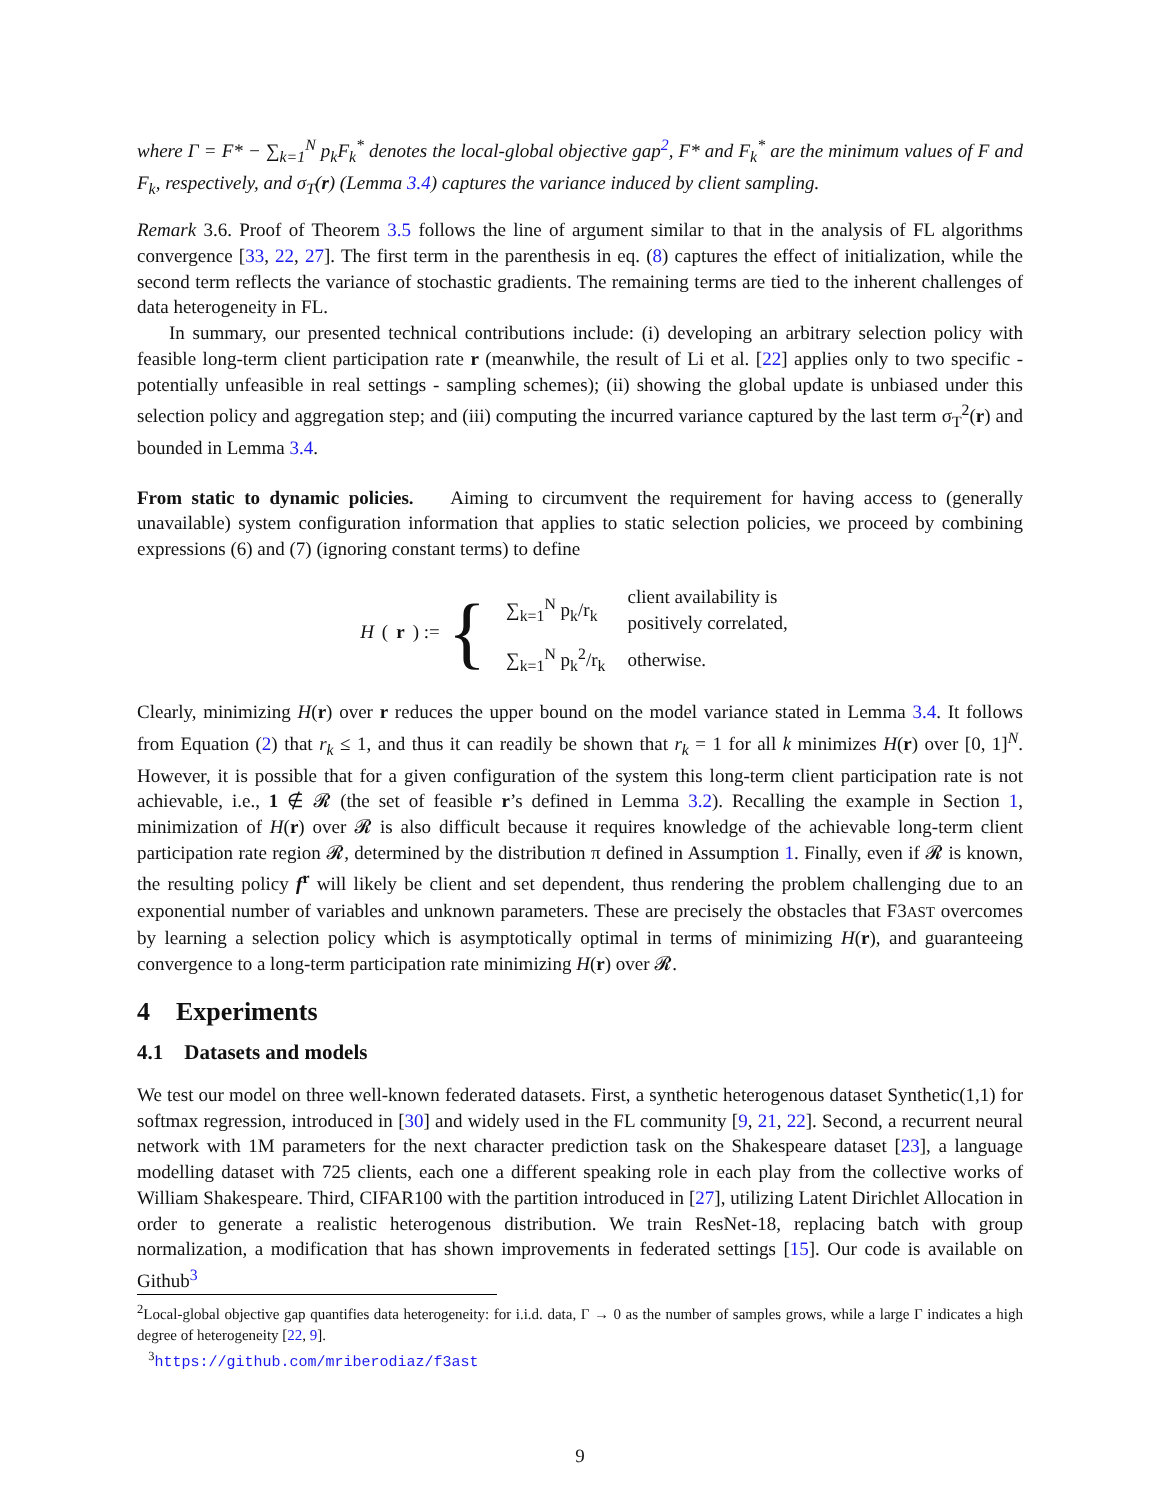where Γ = F* − ∑<sub>k=1</sub><sup>N</sup> p<sub>k</sub>F<sub>k</sub><sup>*</sup> denotes the local-global objective gap<sup>2</sup>, F* and F<sub>k</sub><sup>*</sup> are the minimum values of F and F<sub>k</sub>, respectively, and σ<sub>T</sub>(r) (Lemma 3.4) captures the variance induced by client sampling.
Remark 3.6. Proof of Theorem 3.5 follows the line of argument similar to that in the analysis of FL algorithms convergence [33, 22, 27]. The first term in the parenthesis in eq. (8) captures the effect of initialization, while the second term reflects the variance of stochastic gradients. The remaining terms are tied to the inherent challenges of data heterogeneity in FL.
In summary, our presented technical contributions include: (i) developing an arbitrary selection policy with feasible long-term client participation rate r (meanwhile, the result of Li et al. [22] applies only to two specific - potentially unfeasible in real settings - sampling schemes); (ii) showing the global update is unbiased under this selection policy and aggregation step; and (iii) computing the incurred variance captured by the last term σ<sub>T</sub><sup>2</sup>(r) and bounded in Lemma 3.4.
From static to dynamic policies. Aiming to circumvent the requirement for having access to (generally unavailable) system configuration information that applies to static selection policies, we proceed by combining expressions (6) and (7) (ignoring constant terms) to define
H (r) := {
| ∑<sub>k=1</sub><sup>N</sup> p<sub>k</sub>/r<sub>k</sub> | client availability is positively correlated, |
| ∑<sub>k=1</sub><sup>N</sup> p<sub>k</sub><sup>2</sup>/r<sub>k</sub> | otherwise. |
Clearly, minimizing H(r) over r reduces the upper bound on the model variance stated in Lemma 3.4. It follows from Equation (2) that r<sub>k</sub> ≤ 1, and thus it can readily be shown that r<sub>k</sub> = 1 for all k minimizes H(r) over [0, 1]<sup>N</sup>. However, it is possible that for a given configuration of the system this long-term client participation rate is not achievable, i.e., 1 ∉ 𝓡 (the set of feasible r’s defined in Lemma 3.2). Recalling the example in Section 1, minimization of H(r) over 𝓡 is also difficult because it requires knowledge of the achievable long-term client participation rate region 𝓡, determined by the distribution π defined in Assumption 1. Finally, even if 𝓡 is known, the resulting policy f<sup>r</sup> will likely be client and set dependent, thus rendering the problem challenging due to an exponential number of variables and unknown parameters. These are precisely the obstacles that F3AST overcomes by learning a selection policy which is asymptotically optimal in terms of minimizing H(r), and guaranteeing convergence to a long-term participation rate minimizing H(r) over 𝓡.
4 Experiments
4.1 Datasets and models
We test our model on three well-known federated datasets. First, a synthetic heterogenous dataset Synthetic(1,1) for softmax regression, introduced in [30] and widely used in the FL community [9, 21, 22]. Second, a recurrent neural network with 1M parameters for the next character prediction task on the Shakespeare dataset [23], a language modelling dataset with 725 clients, each one a different speaking role in each play from the collective works of William Shakespeare. Third, CIFAR100 with the partition introduced in [27], utilizing Latent Dirichlet Allocation in order to generate a realistic heterogenous distribution. We train ResNet-18, replacing batch with group normalization, a modification that has shown improvements in federated settings [15]. Our code is available on Github<sup>3</sup>
<sup>2</sup> Local-global objective gap quantifies data heterogeneity: for i.i.d. data, Γ → 0 as the number of samples grows, while a large Γ indicates a high degree of heterogeneity [22, 9].
<sup>3</sup> https://github.com/mriberodiaz/f3ast
9